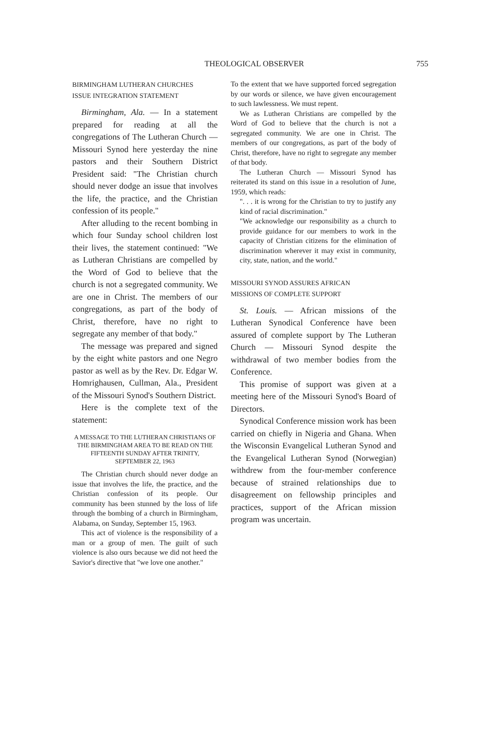THEOLOGICAL OBSERVER 755
BIRMINGHAM LUTHERAN CHURCHES
ISSUE INTEGRATION STATEMENT
Birmingham, Ala. — In a statement prepared for reading at all the congregations of The Lutheran Church — Missouri Synod here yesterday the nine pastors and their Southern District President said: "The Christian church should never dodge an issue that involves the life, the practice, and the Christian confession of its people."
After alluding to the recent bombing in which four Sunday school children lost their lives, the statement continued: "We as Lutheran Christians are compelled by the Word of God to believe that the church is not a segregated community. We are one in Christ. The members of our congregations, as part of the body of Christ, therefore, have no right to segregate any member of that body."
The message was prepared and signed by the eight white pastors and one Negro pastor as well as by the Rev. Dr. Edgar W. Homrighausen, Cullman, Ala., President of the Missouri Synod's Southern District.
Here is the complete text of the statement:
A MESSAGE TO THE LUTHERAN CHRISTIANS OF THE BIRMINGHAM AREA TO BE READ ON THE FIFTEENTH SUNDAY AFTER TRINITY, SEPTEMBER 22, 1963
The Christian church should never dodge an issue that involves the life, the practice, and the Christian confession of its people. Our community has been stunned by the loss of life through the bombing of a church in Birmingham, Alabama, on Sunday, September 15, 1963.
This act of violence is the responsibility of a man or a group of men. The guilt of such violence is also ours because we did not heed the Savior's directive that "we love one another."
To the extent that we have supported forced segregation by our words or silence, we have given encouragement to such lawlessness. We must repent.
We as Lutheran Christians are compelled by the Word of God to believe that the church is not a segregated community. We are one in Christ. The members of our congregations, as part of the body of Christ, therefore, have no right to segregate any member of that body.
The Lutheran Church — Missouri Synod has reiterated its stand on this issue in a resolution of June, 1959, which reads:
". . . it is wrong for the Christian to try to justify any kind of racial discrimination."
"We acknowledge our responsibility as a church to provide guidance for our members to work in the capacity of Christian citizens for the elimination of discrimination wherever it may exist in community, city, state, nation, and the world."
MISSOURI SYNOD ASSURES AFRICAN
MISSIONS OF COMPLETE SUPPORT
St. Louis. — African missions of the Lutheran Synodical Conference have been assured of complete support by The Lutheran Church — Missouri Synod despite the withdrawal of two member bodies from the Conference.
This promise of support was given at a meeting here of the Missouri Synod's Board of Directors.
Synodical Conference mission work has been carried on chiefly in Nigeria and Ghana. When the Wisconsin Evangelical Lutheran Synod and the Evangelical Lutheran Synod (Norwegian) withdrew from the four-member conference because of strained relationships due to disagreement on fellowship principles and practices, support of the African mission program was uncertain.